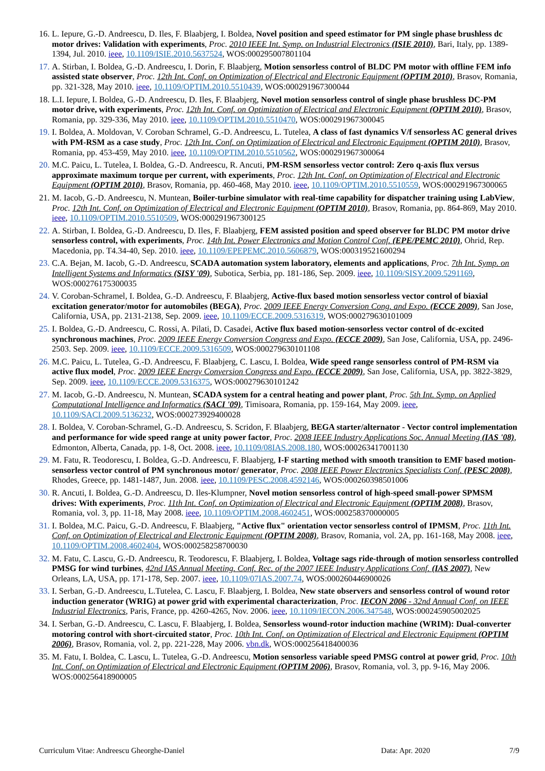16. L. Iepure, G.-D. Andreescu, D. Iles, F. Blaabjerg, I. Boldea, Novel position and speed estimator for PM single phase brushless dc motor drives: Validation with experiments, Proc. 2010 IEEE Int. Symp. on Industrial Electronics (ISIE 2010), Bari, Italy, pp. 1389-1394, Jul. 2010. ieee, 10.1109/ISIE.2010.5637524, WOS:000295007801104
17. A. Stirban, I. Boldea, G.-D. Andreescu, I. Dorin, F. Blaabjerg, Motion sensorless control of BLDC PM motor with offline FEM info assisted state observer, Proc. 12th Int. Conf. on Optimization of Electrical and Electronic Equipment (OPTIM 2010), Brasov, Romania, pp. 321-328, May 2010. ieee, 10.1109/OPTIM.2010.5510439, WOS:000291967300044
18. L.I. Iepure, I. Boldea, G.-D. Andreescu, D. Iles, F. Blaabjerg, Novel motion sensorless control of single phase brushless DC-PM motor drive, with experiments, Proc. 12th Int. Conf. on Optimization of Electrical and Electronic Equipment (OPTIM 2010), Brasov, Romania, pp. 329-336, May 2010. ieee, 10.1109/OPTIM.2010.5510470, WOS:000291967300045
19. I. Boldea, A. Moldovan, V. Coroban Schramel, G.-D. Andreescu, L. Tutelea, A class of fast dynamics V/f sensorless AC general drives with PM-RSM as a case study, Proc. 12th Int. Conf. on Optimization of Electrical and Electronic Equipment (OPTIM 2010), Brasov, Romania, pp. 453-459, May 2010. ieee, 10.1109/OPTIM.2010.5510562, WOS:000291967300064
20. M.C. Paicu, L. Tutelea, I. Boldea, G.-D. Andreescu, R. Ancuti, PM-RSM sensorless vector control: Zero q-axis flux versus approximate maximum torque per current, with experiments, Proc. 12th Int. Conf. on Optimization of Electrical and Electronic Equipment (OPTIM 2010), Brasov, Romania, pp. 460-468, May 2010. ieee, 10.1109/OPTIM.2010.5510559, WOS:000291967300065
21. M. Iacob, G.-D. Andreescu, N. Muntean, Boiler-turbine simulator with real-time capability for dispatcher training using LabView, Proc. 12th Int. Conf. on Optimization of Electrical and Electronic Equipment (OPTIM 2010), Brasov, Romania, pp. 864-869, May 2010. ieee, 10.1109/OPTIM.2010.5510509, WOS:000291967300125
22. A. Stirban, I. Boldea, G.-D. Andreescu, D. Iles, F. Blaabjerg, FEM assisted position and speed observer for BLDC PM motor drive sensorless control, with experiments, Proc. 14th Int. Power Electronics and Motion Control Conf. (EPE/PEMC 2010), Ohrid, Rep. Macedonia, pp. T4.34-40, Sep. 2010. ieee, 10.1109/EPEPEMC.2010.5606879, WOS:000319521600294
23. C.A. Bejan, M. Iacob, G.-D. Andreescu, SCADA automation system laboratory, elements and applications, Proc. 7th Int. Symp. on Intelligent Systems and Informatics (SISY '09), Subotica, Serbia, pp. 181-186, Sep. 2009. ieee, 10.1109/SISY.2009.5291169, WOS:000276175300035
24. V. Coroban-Schramel, I. Boldea, G.-D. Andreescu, F. Blaabjerg, Active-flux based motion sensorless vector control of biaxial excitation generator/motor for automobiles (BEGA), Proc. 2009 IEEE Energy Conversion Cong. and Expo. (ECCE 2009), San Jose, California, USA, pp. 2131-2138, Sep. 2009. ieee, 10.1109/ECCE.2009.5316319, WOS:000279630101009
25. I. Boldea, G.-D. Andreescu, C. Rossi, A. Pilati, D. Casadei, Active flux based motion-sensorless vector control of dc-excited synchronous machines, Proc. 2009 IEEE Energy Conversion Congress and Expo. (ECCE 2009), San Jose, California, USA, pp. 2496-2503. Sep. 2009. ieee, 10.1109/ECCE.2009.5316509, WOS:000279630101108
26. M.C. Paicu, L. Tutelea, G.-D. Andreescu, F. Blaabjerg, C. Lascu, I. Boldea, Wide speed range sensorless control of PM-RSM via active flux model, Proc. 2009 IEEE Energy Conversion Congress and Expo. (ECCE 2009), San Jose, California, USA, pp. 3822-3829, Sep. 2009. ieee, 10.1109/ECCE.2009.5316375, WOS:000279630101242
27. M. Iacob, G.-D. Andreescu, N. Muntean, SCADA system for a central heating and power plant, Proc. 5th Int. Symp. on Applied Computational Intelligence and Informatics (SACI '09), Timisoara, Romania, pp. 159-164, May 2009. ieee, 10.1109/SACI.2009.5136232, WOS:000273929400028
28. I. Boldea, V. Coroban-Schramel, G.-D. Andreescu, S. Scridon, F. Blaabjerg, BEGA starter/alternator - Vector control implementation and performance for wide speed range at unity power factor, Proc. 2008 IEEE Industry Applications Soc. Annual Meeting (IAS '08), Edmonton, Alberta, Canada, pp. 1-8, Oct. 2008. ieee, 10.1109/08IAS.2008.180, WOS:000263417001130
29. M. Fatu, R. Teodorescu, I. Boldea, G.-D. Andreescu, F. Blaabjerg, I-F starting method with smooth transition to EMF based motion-sensorless vector control of PM synchronous motor/ generator, Proc. 2008 IEEE Power Electronics Specialists Conf. (PESC 2008), Rhodes, Greece, pp. 1481-1487, Jun. 2008. ieee, 10.1109/PESC.2008.4592146, WOS:000260398501006
30. R. Ancuti, I. Boldea, G.-D. Andreescu, D. Iles-Klumpner, Novel motion sensorless control of high-speed small-power SPMSM drives: With experiments, Proc. 11th Int. Conf. on Optimization of Electrical and Electronic Equipment (OPTIM 2008), Brasov, Romania, vol. 3, pp. 11-18, May 2008. ieee, 10.1109/OPTIM.2008.4602451, WOS:000258370000005
31. I. Boldea, M.C. Paicu, G.-D. Andreescu, F. Blaabjerg, "Active flux" orientation vector sensorless control of IPMSM, Proc. 11th Int. Conf. on Optimization of Electrical and Electronic Equipment (OPTIM 2008), Brasov, Romania, vol. 2A, pp. 161-168, May 2008. ieee, 10.1109/OPTIM.2008.4602404, WOS:000258258700030
32. M. Fatu, C. Lascu, G.-D. Andreescu, R. Teodorescu, F. Blaabjerg, I. Boldea, Voltage sags ride-through of motion sensorless controlled PMSG for wind turbines, 42nd IAS Annual Meeting. Conf. Rec. of the 2007 IEEE Industry Applications Conf. (IAS 2007), New Orleans, LA, USA, pp. 171-178, Sep. 2007. ieee, 10.1109/07IAS.2007.74, WOS:000260446900026
33. I. Serban, G.-D. Andreescu, L.Tutelea, C. Lascu, F. Blaabjerg, I. Boldea, New state observers and sensorless control of wound rotor induction generator (WRIG) at power grid with experimental characterization, Proc. IECON 2006 - 32nd Annual Conf. on IEEE Industrial Electronics, Paris, France, pp. 4260-4265, Nov. 2006. ieee, 10.1109/IECON.2006.347548, WOS:000245905002025
34. I. Serban, G.-D. Andreescu, C. Lascu, F. Blaabjerg, I. Boldea, Sensorless wound-rotor induction machine (WRIM): Dual-converter motoring control with short-circuited stator, Proc. 10th Int. Conf. on Optimization of Electrical and Electronic Equipment (OPTIM 2006), Brasov, Romania, vol. 2, pp. 221-228, May 2006. vbn.dk, WOS:000256418400036
35. M. Fatu, I. Boldea, C. Lascu, L. Tutelea, G.-D. Andreescu, Motion sensorless variable speed PMSG control at power grid, Proc. 10th Int. Conf. on Optimization of Electrical and Electronic Equipment (OPTIM 2006), Brasov, Romania, vol. 3, pp. 9-16, May 2006. WOS:000256418900005
Curriculum Vitae: Andreescu Gheorghe-Daniel Data: Apr. 2020 7/9